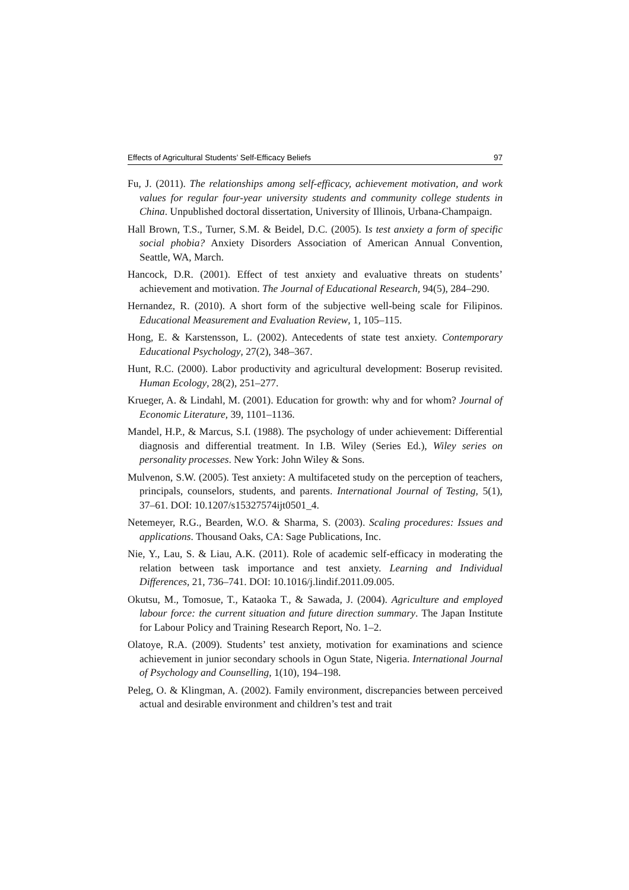Effects of Agricultural Students’ Self-Efficacy Beliefs 97
Fu, J. (2011). The relationships among self-efficacy, achievement motivation, and work values for regular four-year university students and community college students in China. Unpublished doctoral dissertation, University of Illinois, Urbana-Champaign.
Hall Brown, T.S., Turner, S.M. & Beidel, D.C. (2005). Is test anxiety a form of specific social phobia? Anxiety Disorders Association of American Annual Convention, Seattle, WA, March.
Hancock, D.R. (2001). Effect of test anxiety and evaluative threats on students’ achievement and motivation. The Journal of Educational Research, 94(5), 284–290.
Hernandez, R. (2010). A short form of the subjective well-being scale for Filipinos. Educational Measurement and Evaluation Review, 1, 105–115.
Hong, E. & Karstensson, L. (2002). Antecedents of state test anxiety. Contemporary Educational Psychology, 27(2), 348–367.
Hunt, R.C. (2000). Labor productivity and agricultural development: Boserup revisited. Human Ecology, 28(2), 251–277.
Krueger, A. & Lindahl, M. (2001). Education for growth: why and for whom? Journal of Economic Literature, 39, 1101–1136.
Mandel, H.P., & Marcus, S.I. (1988). The psychology of under achievement: Differential diagnosis and differential treatment. In I.B. Wiley (Series Ed.), Wiley series on personality processes. New York: John Wiley & Sons.
Mulvenon, S.W. (2005). Test anxiety: A multifaceted study on the perception of teachers, principals, counselors, students, and parents. International Journal of Testing, 5(1), 37–61. DOI: 10.1207/s15327574ijt0501_4.
Netemeyer, R.G., Bearden, W.O. & Sharma, S. (2003). Scaling procedures: Issues and applications. Thousand Oaks, CA: Sage Publications, Inc.
Nie, Y., Lau, S. & Liau, A.K. (2011). Role of academic self-efficacy in moderating the relation between task importance and test anxiety. Learning and Individual Differences, 21, 736–741. DOI: 10.1016/j.lindif.2011.09.005.
Okutsu, M., Tomosue, T., Kataoka T., & Sawada, J. (2004). Agriculture and employed labour force: the current situation and future direction summary. The Japan Institute for Labour Policy and Training Research Report, No. 1–2.
Olatoye, R.A. (2009). Students’ test anxiety, motivation for examinations and science achievement in junior secondary schools in Ogun State, Nigeria. International Journal of Psychology and Counselling, 1(10), 194–198.
Peleg, O. & Klingman, A. (2002). Family environment, discrepancies between perceived actual and desirable environment and children’s test and trait